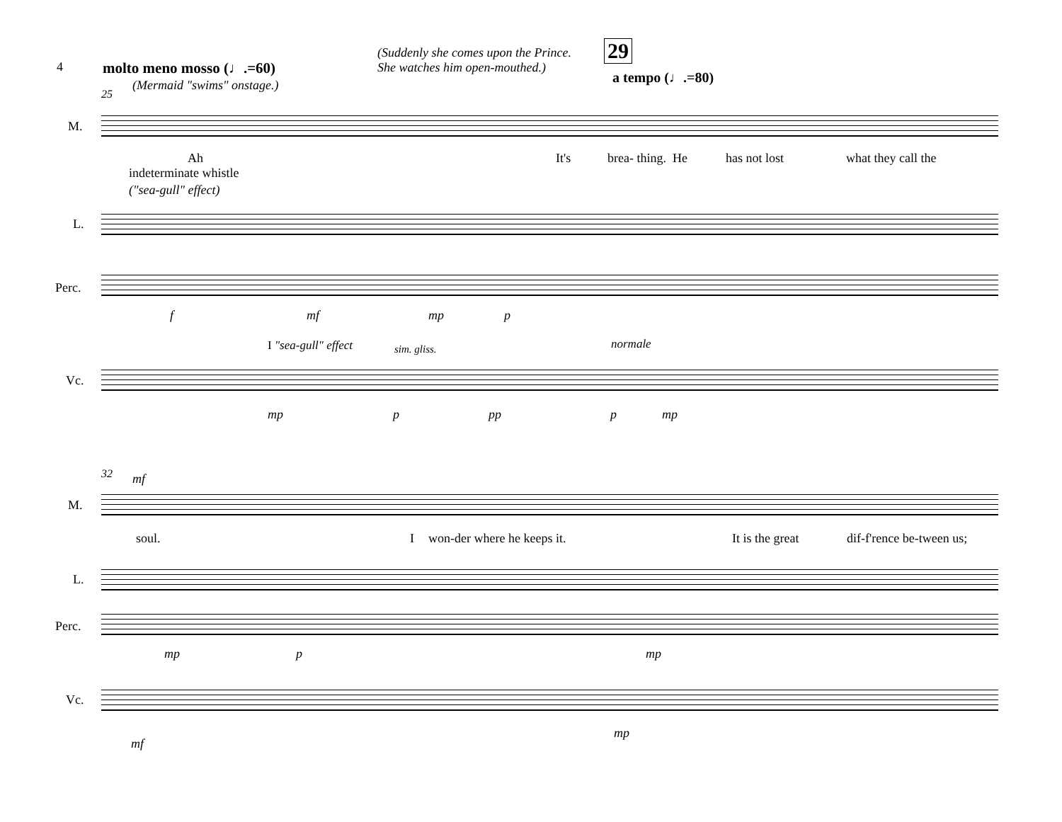4 molto meno mosso (♩.=60)
(Mermaid "swims" onstage.)
(Suddenly she comes upon the Prince.
She watches him open-mouthed.)
29
a tempo (♩.=80)
25
M.
Ah It's brea- thing. He has not lost what they call the
indeterminate whistle
("sea-gull" effect)
L.
Perc.
f mf mp p
I "sea-gull" effect normale
sim. gliss.
Vc.
mp p pp p mp
32 mf
M.
soul. I won-der where he keeps it. It is the great dif-f'rence be-tween us;
L.
Perc.
mp p mp
Vc.
mf
mp